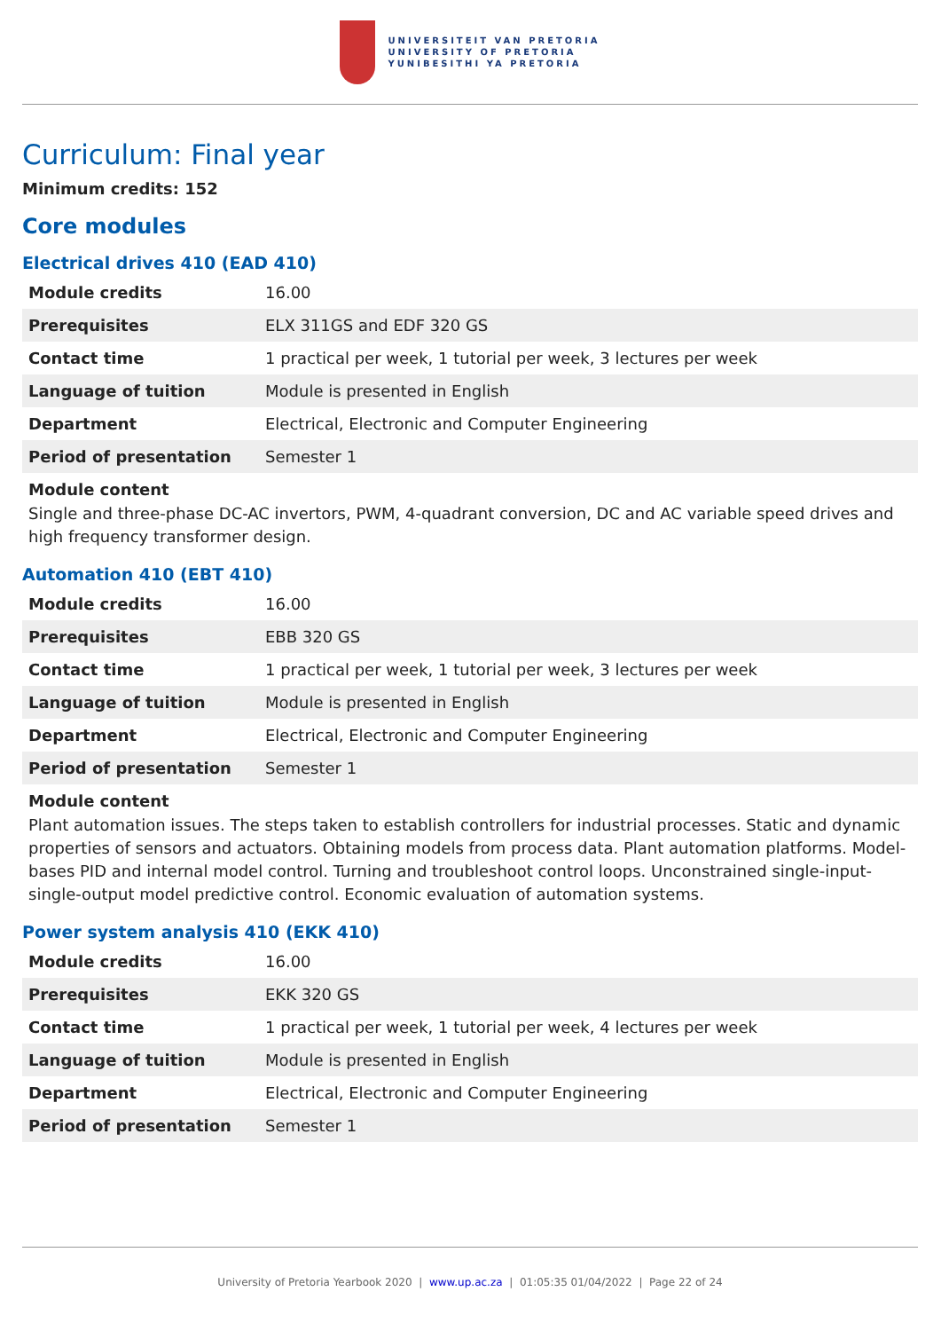UNIVERSITEIT VAN PRETORIA
UNIVERSITY OF PRETORIA
YUNIBESITHI YA PRETORIA
Curriculum: Final year
Minimum credits: 152
Core modules
Electrical drives 410 (EAD 410)
| Module credits | 16.00 |
| Prerequisites | ELX 311GS and EDF 320 GS |
| Contact time | 1 practical per week, 1 tutorial per week, 3 lectures per week |
| Language of tuition | Module is presented in English |
| Department | Electrical, Electronic and Computer Engineering |
| Period of presentation | Semester 1 |
Module content
Single and three-phase DC-AC invertors, PWM, 4-quadrant conversion, DC and AC variable speed drives and high frequency transformer design.
Automation 410 (EBT 410)
| Module credits | 16.00 |
| Prerequisites | EBB 320 GS |
| Contact time | 1 practical per week, 1 tutorial per week, 3 lectures per week |
| Language of tuition | Module is presented in English |
| Department | Electrical, Electronic and Computer Engineering |
| Period of presentation | Semester 1 |
Module content
Plant automation issues. The steps taken to establish controllers for industrial processes. Static and dynamic properties of sensors and actuators. Obtaining models from process data. Plant automation platforms. Model-bases PID and internal model control. Turning and troubleshoot control loops. Unconstrained single-input-single-output model predictive control. Economic evaluation of automation systems.
Power system analysis 410 (EKK 410)
| Module credits | 16.00 |
| Prerequisites | EKK 320 GS |
| Contact time | 1 practical per week, 1 tutorial per week, 4 lectures per week |
| Language of tuition | Module is presented in English |
| Department | Electrical, Electronic and Computer Engineering |
| Period of presentation | Semester 1 |
University of Pretoria Yearbook 2020 | www.up.ac.za | 01:05:35 01/04/2022 | Page 22 of 24